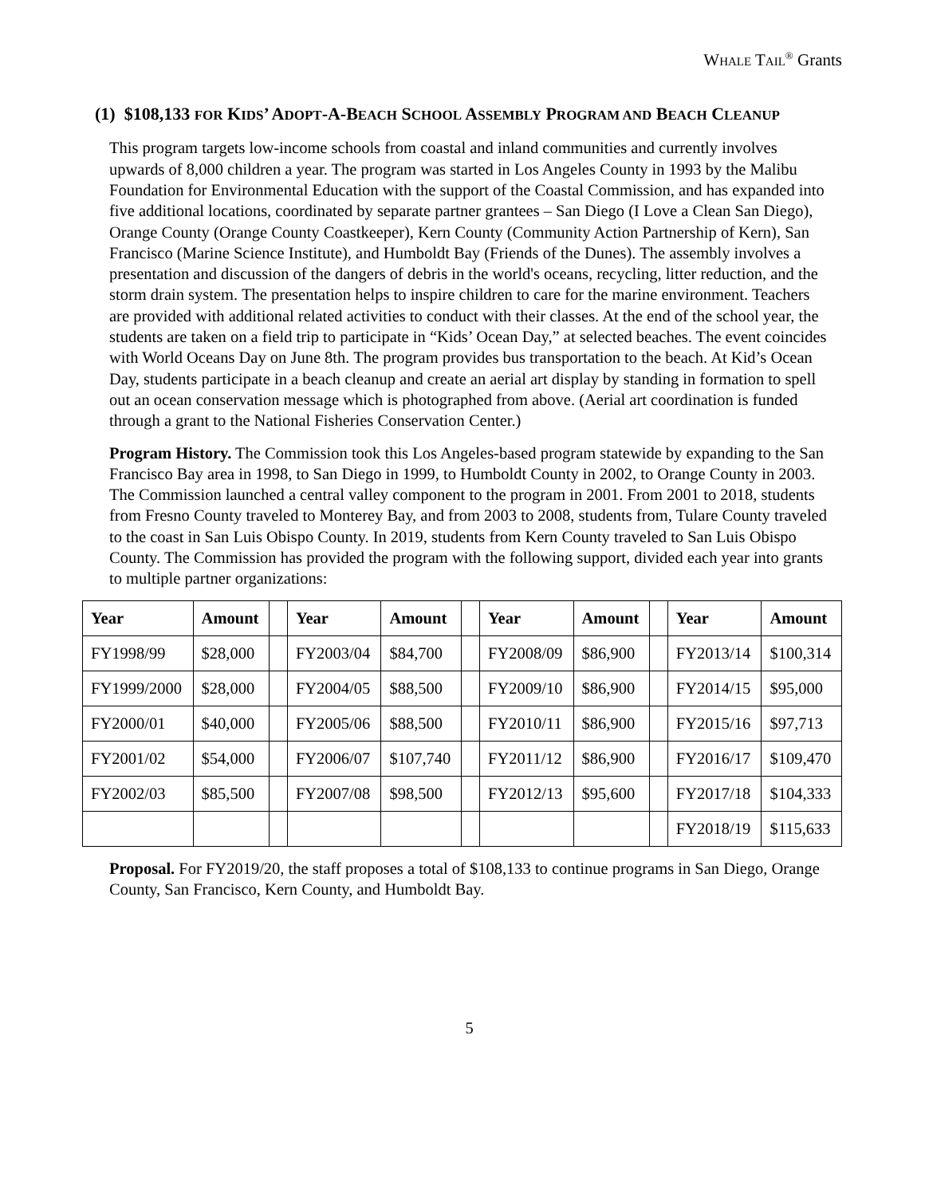WHALE TAIL<sup>®</sup> Grants
(1) $108,133 FOR KIDS’ ADOPT-A-BEACH SCHOOL ASSEMBLY PROGRAM AND BEACH CLEANUP
This program targets low-income schools from coastal and inland communities and currently involves upwards of 8,000 children a year. The program was started in Los Angeles County in 1993 by the Malibu Foundation for Environmental Education with the support of the Coastal Commission, and has expanded into five additional locations, coordinated by separate partner grantees – San Diego (I Love a Clean San Diego), Orange County (Orange County Coastkeeper), Kern County (Community Action Partnership of Kern), San Francisco (Marine Science Institute), and Humboldt Bay (Friends of the Dunes). The assembly involves a presentation and discussion of the dangers of debris in the world's oceans, recycling, litter reduction, and the storm drain system. The presentation helps to inspire children to care for the marine environment. Teachers are provided with additional related activities to conduct with their classes. At the end of the school year, the students are taken on a field trip to participate in “Kids’ Ocean Day,” at selected beaches. The event coincides with World Oceans Day on June 8th. The program provides bus transportation to the beach. At Kid’s Ocean Day, students participate in a beach cleanup and create an aerial art display by standing in formation to spell out an ocean conservation message which is photographed from above. (Aerial art coordination is funded through a grant to the National Fisheries Conservation Center.)
Program History. The Commission took this Los Angeles-based program statewide by expanding to the San Francisco Bay area in 1998, to San Diego in 1999, to Humboldt County in 2002, to Orange County in 2003. The Commission launched a central valley component to the program in 2001. From 2001 to 2018, students from Fresno County traveled to Monterey Bay, and from 2003 to 2008, students from, Tulare County traveled to the coast in San Luis Obispo County. In 2019, students from Kern County traveled to San Luis Obispo County. The Commission has provided the program with the following support, divided each year into grants to multiple partner organizations:
| Year | Amount | | Year | Amount | | Year | Amount | | Year | Amount |
| --- | --- | --- | --- | --- | --- | --- | --- | --- | --- | --- |
| FY1998/99 | $28,000 | | FY2003/04 | $84,700 | | FY2008/09 | $86,900 | | FY2013/14 | $100,314 |
| FY1999/2000 | $28,000 | | FY2004/05 | $88,500 | | FY2009/10 | $86,900 | | FY2014/15 | $95,000 |
| FY2000/01 | $40,000 | | FY2005/06 | $88,500 | | FY2010/11 | $86,900 | | FY2015/16 | $97,713 |
| FY2001/02 | $54,000 | | FY2006/07 | $107,740 | | FY2011/12 | $86,900 | | FY2016/17 | $109,470 |
| FY2002/03 | $85,500 | | FY2007/08 | $98,500 | | FY2012/13 | $95,600 | | FY2017/18 | $104,333 |
| | | | | | | | | | FY2018/19 | $115,633 |
Proposal. For FY2019/20, the staff proposes a total of $108,133 to continue programs in San Diego, Orange County, San Francisco, Kern County, and Humboldt Bay.
5